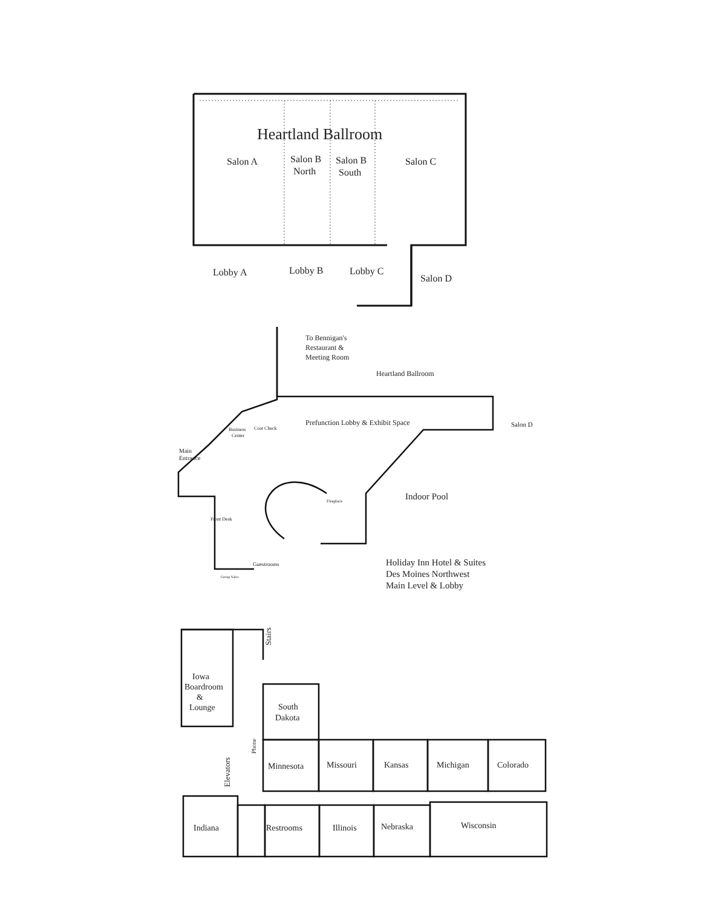Heartland Ballroom
Salon A
Salon B
North
Salon B
South
Salon C
Lobby A
Lobby B
Lobby C
Salon D
To Bennigan's
Restaurant &
Meeting Room
Heartland Ballroom
Prefunction Lobby & Exhibit Space
Salon D
Coat Check
Business
Center
Main
Entrance
Front Desk
Guestrooms
Group Sales
Fireplace
Indoor Pool
Holiday Inn Hotel & Suites
Des Moines Northwest
Main Level & Lobby
Iowa
Boardroom
&
Lounge
Stairs
South
Dakota
Phone
Elevators
Minnesota
Missouri
Kansas
Michigan
Colorado
Indiana
Restrooms
Illinois
Nebraska
Wisconsin